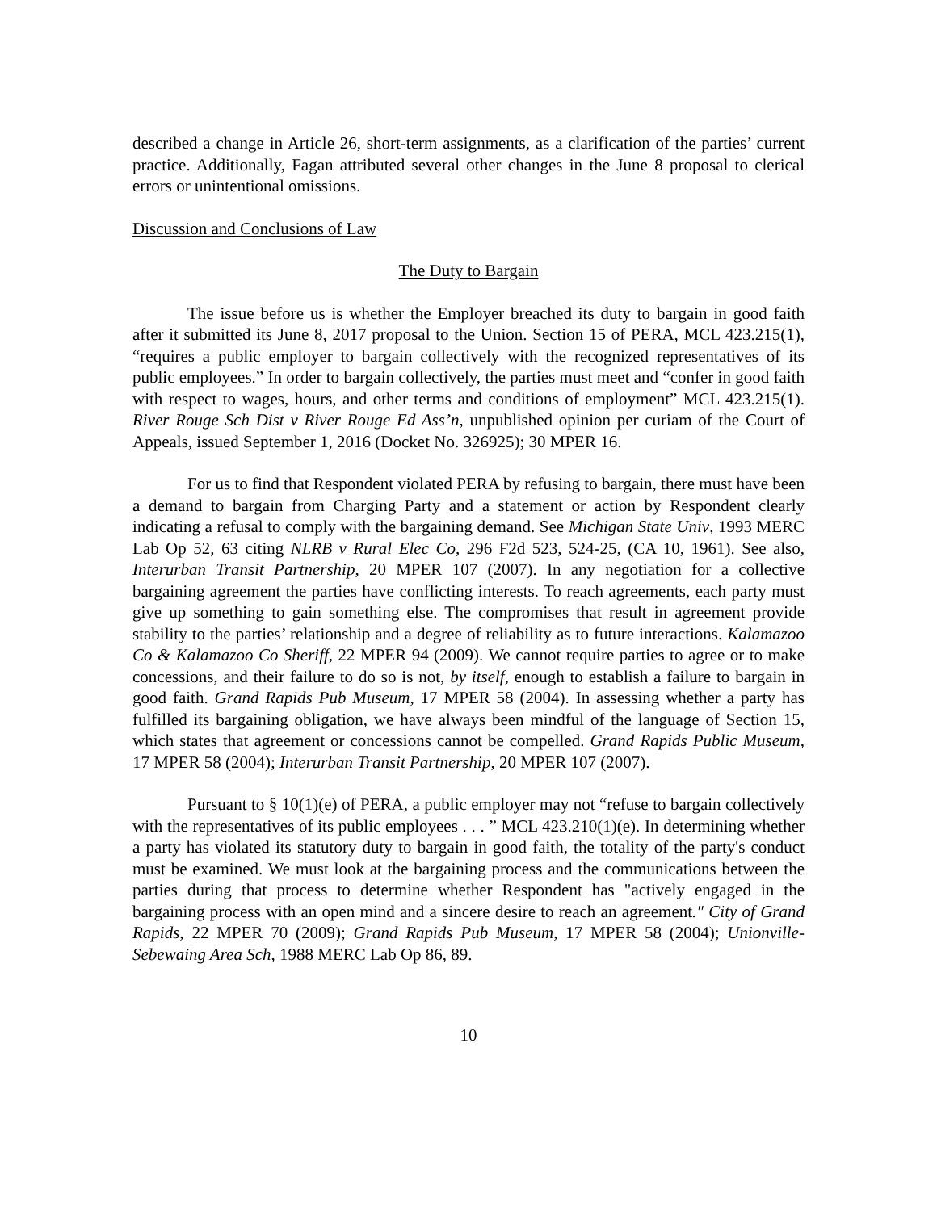described a change in Article 26, short-term assignments, as a clarification of the parties’ current practice. Additionally, Fagan attributed several other changes in the June 8 proposal to clerical errors or unintentional omissions.
Discussion and Conclusions of Law
The Duty to Bargain
The issue before us is whether the Employer breached its duty to bargain in good faith after it submitted its June 8, 2017 proposal to the Union. Section 15 of PERA, MCL 423.215(1), “requires a public employer to bargain collectively with the recognized representatives of its public employees.” In order to bargain collectively, the parties must meet and “confer in good faith with respect to wages, hours, and other terms and conditions of employment” MCL 423.215(1). River Rouge Sch Dist v River Rouge Ed Ass’n, unpublished opinion per curiam of the Court of Appeals, issued September 1, 2016 (Docket No. 326925); 30 MPER 16.
For us to find that Respondent violated PERA by refusing to bargain, there must have been a demand to bargain from Charging Party and a statement or action by Respondent clearly indicating a refusal to comply with the bargaining demand. See Michigan State Univ, 1993 MERC Lab Op 52, 63 citing NLRB v Rural Elec Co, 296 F2d 523, 524-25, (CA 10, 1961). See also, Interurban Transit Partnership, 20 MPER 107 (2007). In any negotiation for a collective bargaining agreement the parties have conflicting interests. To reach agreements, each party must give up something to gain something else. The compromises that result in agreement provide stability to the parties’ relationship and a degree of reliability as to future interactions. Kalamazoo Co & Kalamazoo Co Sheriff, 22 MPER 94 (2009). We cannot require parties to agree or to make concessions, and their failure to do so is not, by itself, enough to establish a failure to bargain in good faith. Grand Rapids Pub Museum, 17 MPER 58 (2004). In assessing whether a party has fulfilled its bargaining obligation, we have always been mindful of the language of Section 15, which states that agreement or concessions cannot be compelled. Grand Rapids Public Museum, 17 MPER 58 (2004); Interurban Transit Partnership, 20 MPER 107 (2007).
Pursuant to § 10(1)(e) of PERA, a public employer may not “refuse to bargain collectively with the representatives of its public employees . . . ” MCL 423.210(1)(e). In determining whether a party has violated its statutory duty to bargain in good faith, the totality of the party's conduct must be examined. We must look at the bargaining process and the communications between the parties during that process to determine whether Respondent has "actively engaged in the bargaining process with an open mind and a sincere desire to reach an agreement.″ City of Grand Rapids, 22 MPER 70 (2009); Grand Rapids Pub Museum, 17 MPER 58 (2004); Unionville-Sebewaing Area Sch, 1988 MERC Lab Op 86, 89.
10